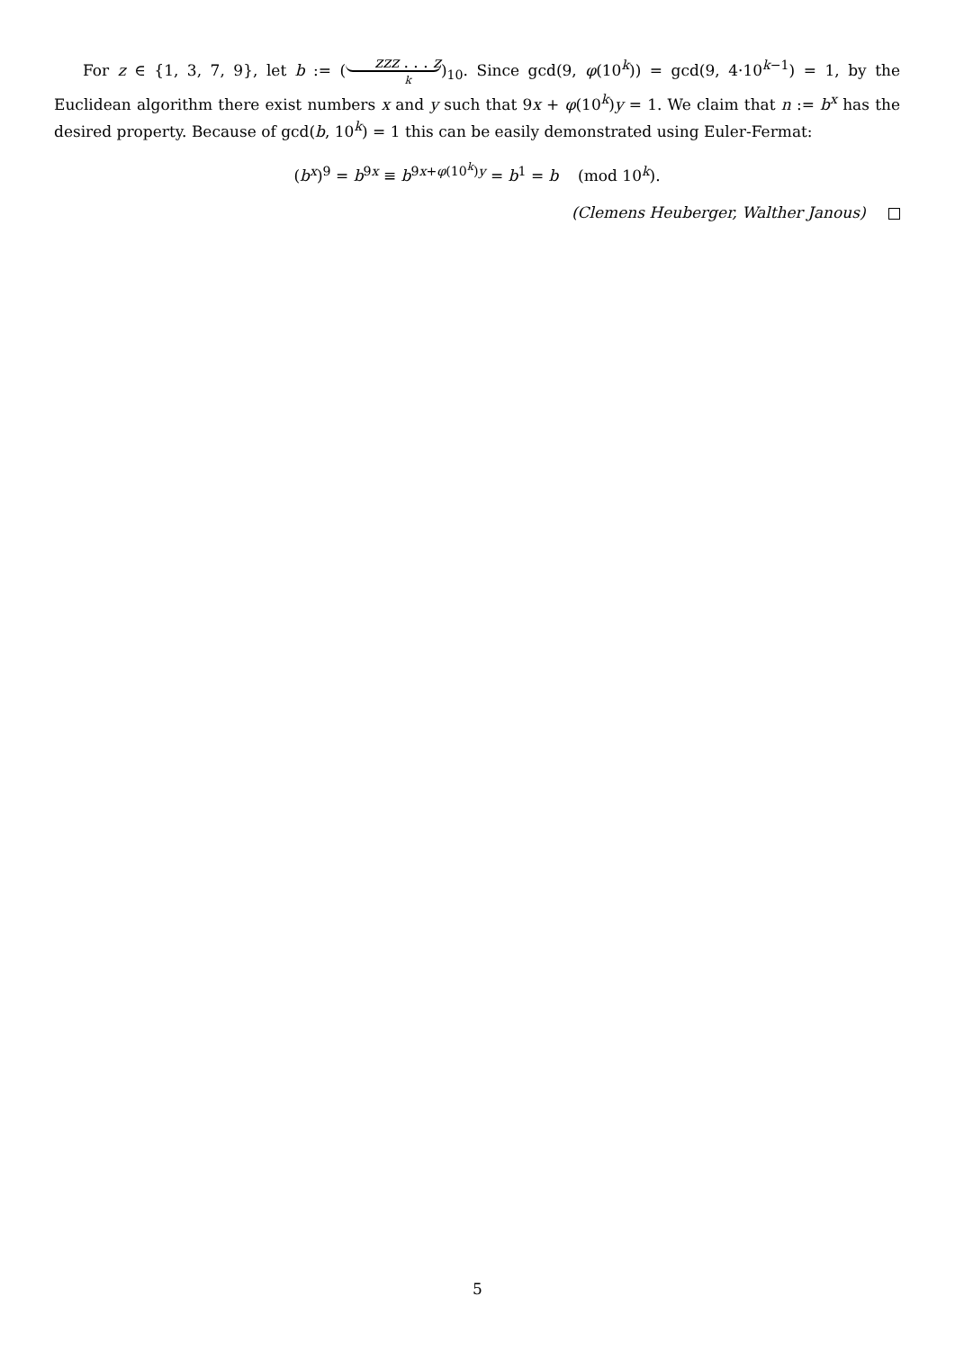For z ∈ {1, 3, 7, 9}, let b := (zzz . . . z k)<sub>10</sub>. Since gcd(9, φ(10<sup>k</sup>)) = gcd(9, 4·10<sup>k−1</sup>) = 1, by the Euclidean algorithm there exist numbers x and y such that 9x + φ(10<sup>k</sup>)y = 1. We claim that n := b<sup>x</sup> has the desired property. Because of gcd(b, 10<sup>k</sup>) = 1 this can be easily demonstrated using Euler-Fermat:
(b<sup>x</sup>)<sup>9</sup> = b<sup>9x</sup> ≡ b<sup>9x+φ(10<sup>k</sup>)y</sup> = b<sup>1</sup> = b (mod 10<sup>k</sup>).
(Clemens Heuberger, Walther Janous)
5